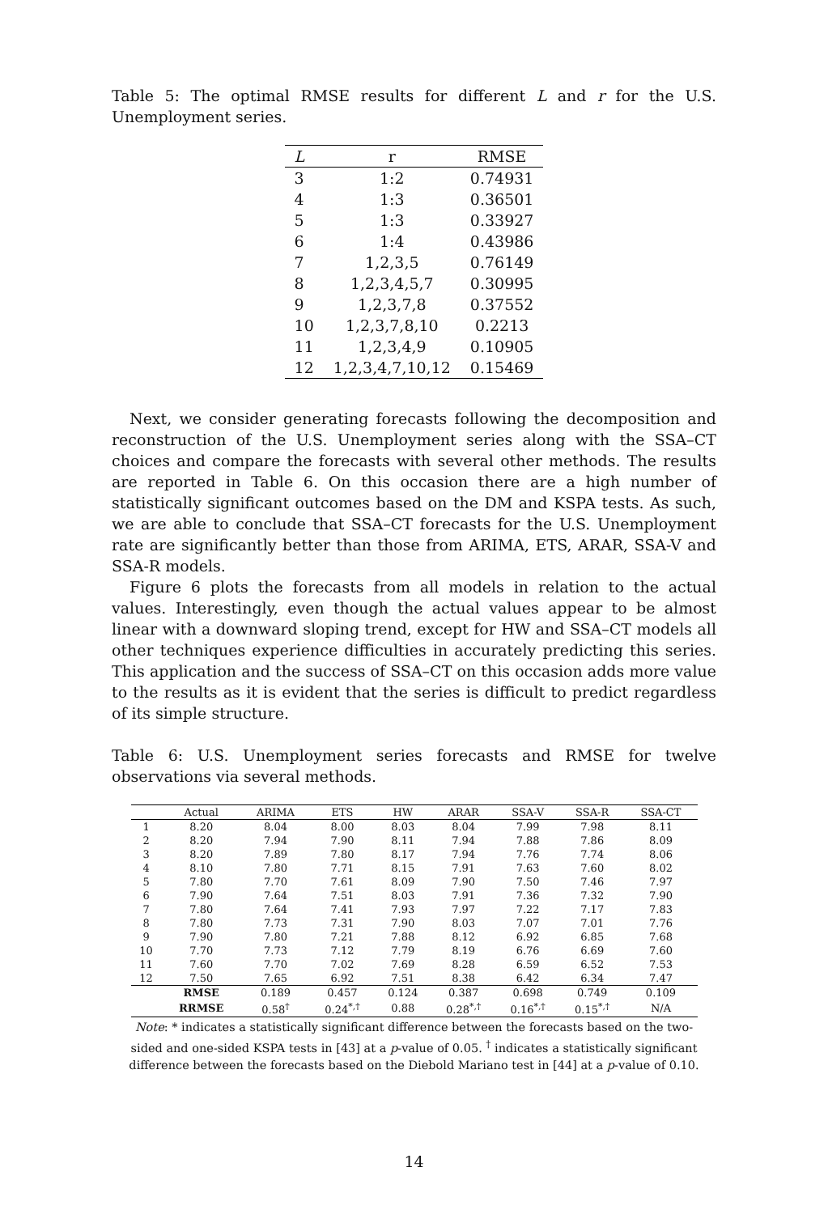Table 5: The optimal RMSE results for different L and r for the U.S. Unemployment series.
| L | r | RMSE |
| --- | --- | --- |
| 3 | 1:2 | 0.74931 |
| 4 | 1:3 | 0.36501 |
| 5 | 1:3 | 0.33927 |
| 6 | 1:4 | 0.43986 |
| 7 | 1,2,3,5 | 0.76149 |
| 8 | 1,2,3,4,5,7 | 0.30995 |
| 9 | 1,2,3,7,8 | 0.37552 |
| 10 | 1,2,3,7,8,10 | 0.2213 |
| 11 | 1,2,3,4,9 | 0.10905 |
| 12 | 1,2,3,4,7,10,12 | 0.15469 |
Next, we consider generating forecasts following the decomposition and reconstruction of the U.S. Unemployment series along with the SSA–CT choices and compare the forecasts with several other methods. The results are reported in Table 6. On this occasion there are a high number of statistically significant outcomes based on the DM and KSPA tests. As such, we are able to conclude that SSA–CT forecasts for the U.S. Unemployment rate are significantly better than those from ARIMA, ETS, ARAR, SSA-V and SSA-R models.
Figure 6 plots the forecasts from all models in relation to the actual values. Interestingly, even though the actual values appear to be almost linear with a downward sloping trend, except for HW and SSA–CT models all other techniques experience difficulties in accurately predicting this series. This application and the success of SSA–CT on this occasion adds more value to the results as it is evident that the series is difficult to predict regardless of its simple structure.
Table 6: U.S. Unemployment series forecasts and RMSE for twelve observations via several methods.
| | Actual | ARIMA | ETS | HW | ARAR | SSA-V | SSA-R | SSA-CT |
| --- | --- | --- | --- | --- | --- | --- | --- | --- |
| 1 | 8.20 | 8.04 | 8.00 | 8.03 | 8.04 | 7.99 | 7.98 | 8.11 |
| 2 | 8.20 | 7.94 | 7.90 | 8.11 | 7.94 | 7.88 | 7.86 | 8.09 |
| 3 | 8.20 | 7.89 | 7.80 | 8.17 | 7.94 | 7.76 | 7.74 | 8.06 |
| 4 | 8.10 | 7.80 | 7.71 | 8.15 | 7.91 | 7.63 | 7.60 | 8.02 |
| 5 | 7.80 | 7.70 | 7.61 | 8.09 | 7.90 | 7.50 | 7.46 | 7.97 |
| 6 | 7.90 | 7.64 | 7.51 | 8.03 | 7.91 | 7.36 | 7.32 | 7.90 |
| 7 | 7.80 | 7.64 | 7.41 | 7.93 | 7.97 | 7.22 | 7.17 | 7.83 |
| 8 | 7.80 | 7.73 | 7.31 | 7.90 | 8.03 | 7.07 | 7.01 | 7.76 |
| 9 | 7.90 | 7.80 | 7.21 | 7.88 | 8.12 | 6.92 | 6.85 | 7.68 |
| 10 | 7.70 | 7.73 | 7.12 | 7.79 | 8.19 | 6.76 | 6.69 | 7.60 |
| 11 | 7.60 | 7.70 | 7.02 | 7.69 | 8.28 | 6.59 | 6.52 | 7.53 |
| 12 | 7.50 | 7.65 | 6.92 | 7.51 | 8.38 | 6.42 | 6.34 | 7.47 |
| | RMSE | 0.189 | 0.457 | 0.124 | 0.387 | 0.698 | 0.749 | 0.109 |
| | RRMSE | 0.58<sup>†</sup> | 0.24<sup>*,†</sup> | 0.88 | 0.28<sup>*,†</sup> | 0.16<sup>*,†</sup> | 0.15<sup>*,†</sup> | N/A |
Note: * indicates a statistically significant difference between the forecasts based on the two-sided and one-sided KSPA tests in [43] at a p-value of 0.05. <sup>†</sup> indicates a statistically significant difference between the forecasts based on the Diebold Mariano test in [44] at a p-value of 0.10.
14